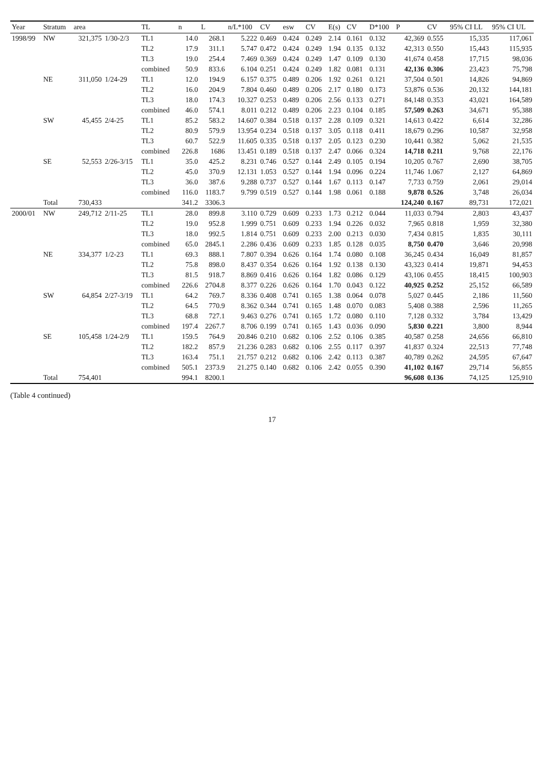| Year | Stratum | area | | TL | n | L | n/L*100 | CV | esw | CV | E(s) | CV | D*100 | P | CV | 95% CI LL | 95% CI UL |
| --- | --- | --- | --- | --- | --- | --- | --- | --- | --- | --- | --- | --- | --- | --- | --- | --- | --- |
| 1998/99 | NW | 321,375 | 1/30-2/3 | TL1 | 14.0 | 268.1 | 5.222 | 0.469 | 0.424 | 0.249 | 2.14 | 0.161 | 0.132 | 42,369 | 0.555 | 15,335 | 117,061 |
| | | | | TL2 | 17.9 | 311.1 | 5.747 | 0.472 | 0.424 | 0.249 | 1.94 | 0.135 | 0.132 | 42,313 | 0.550 | 15,443 | 115,935 |
| | | | | TL3 | 19.0 | 254.4 | 7.469 | 0.369 | 0.424 | 0.249 | 1.47 | 0.109 | 0.130 | 41,674 | 0.458 | 17,715 | 98,036 |
| | | | | combined | 50.9 | 833.6 | 6.104 | 0.251 | 0.424 | 0.249 | 1.82 | 0.081 | 0.131 | 42,136 | 0.306 | 23,423 | 75,798 |
| | NE | 311,050 | 1/24-29 | TL1 | 12.0 | 194.9 | 6.157 | 0.375 | 0.489 | 0.206 | 1.92 | 0.261 | 0.121 | 37,504 | 0.501 | 14,826 | 94,869 |
| | | | | TL2 | 16.0 | 204.9 | 7.804 | 0.460 | 0.489 | 0.206 | 2.17 | 0.180 | 0.173 | 53,876 | 0.536 | 20,132 | 144,181 |
| | | | | TL3 | 18.0 | 174.3 | 10.327 | 0.253 | 0.489 | 0.206 | 2.56 | 0.133 | 0.271 | 84,148 | 0.353 | 43,021 | 164,589 |
| | | | | combined | 46.0 | 574.1 | 8.011 | 0.212 | 0.489 | 0.206 | 2.23 | 0.104 | 0.185 | 57,509 | 0.263 | 34,671 | 95,388 |
| | SW | 45,455 | 2/4-25 | TL1 | 85.2 | 583.2 | 14.607 | 0.384 | 0.518 | 0.137 | 2.28 | 0.109 | 0.321 | 14,613 | 0.422 | 6,614 | 32,286 |
| | | | | TL2 | 80.9 | 579.9 | 13.954 | 0.234 | 0.518 | 0.137 | 3.05 | 0.118 | 0.411 | 18,679 | 0.296 | 10,587 | 32,958 |
| | | | | TL3 | 60.7 | 522.9 | 11.605 | 0.335 | 0.518 | 0.137 | 2.05 | 0.123 | 0.230 | 10,441 | 0.382 | 5,062 | 21,535 |
| | | | | combined | 226.8 | 1686 | 13.451 | 0.189 | 0.518 | 0.137 | 2.47 | 0.066 | 0.324 | 14,718 | 0.211 | 9,768 | 22,176 |
| | SE | 52,553 | 2/26-3/15 | TL1 | 35.0 | 425.2 | 8.231 | 0.746 | 0.527 | 0.144 | 2.49 | 0.105 | 0.194 | 10,205 | 0.767 | 2,690 | 38,705 |
| | | | | TL2 | 45.0 | 370.9 | 12.131 | 1.053 | 0.527 | 0.144 | 1.94 | 0.096 | 0.224 | 11,746 | 1.067 | 2,127 | 64,869 |
| | | | | TL3 | 36.0 | 387.6 | 9.288 | 0.737 | 0.527 | 0.144 | 1.67 | 0.113 | 0.147 | 7,733 | 0.759 | 2,061 | 29,014 |
| | | | | combined | 116.0 | 1183.7 | 9.799 | 0.519 | 0.527 | 0.144 | 1.98 | 0.061 | 0.188 | 9,878 | 0.526 | 3,748 | 26,034 |
| | Total | 730,433 | | | 341.2 | 3306.3 | | | | | | | | 124,240 | 0.167 | 89,731 | 172,021 |
| 2000/01 | NW | 249,712 | 2/11-25 | TL1 | 28.0 | 899.8 | 3.110 | 0.729 | 0.609 | 0.233 | 1.73 | 0.212 | 0.044 | 11,033 | 0.794 | 2,803 | 43,437 |
| | | | | TL2 | 19.0 | 952.8 | 1.999 | 0.751 | 0.609 | 0.233 | 1.94 | 0.226 | 0.032 | 7,965 | 0.818 | 1,959 | 32,380 |
| | | | | TL3 | 18.0 | 992.5 | 1.814 | 0.751 | 0.609 | 0.233 | 2.00 | 0.213 | 0.030 | 7,434 | 0.815 | 1,835 | 30,111 |
| | | | | combined | 65.0 | 2845.1 | 2.286 | 0.436 | 0.609 | 0.233 | 1.85 | 0.128 | 0.035 | 8,750 | 0.470 | 3,646 | 20,998 |
| | NE | 334,377 | 1/2-23 | TL1 | 69.3 | 888.1 | 7.807 | 0.394 | 0.626 | 0.164 | 1.74 | 0.080 | 0.108 | 36,245 | 0.434 | 16,049 | 81,857 |
| | | | | TL2 | 75.8 | 898.0 | 8.437 | 0.354 | 0.626 | 0.164 | 1.92 | 0.138 | 0.130 | 43,323 | 0.414 | 19,871 | 94,453 |
| | | | | TL3 | 81.5 | 918.7 | 8.869 | 0.416 | 0.626 | 0.164 | 1.82 | 0.086 | 0.129 | 43,106 | 0.455 | 18,415 | 100,903 |
| | | | | combined | 226.6 | 2704.8 | 8.377 | 0.226 | 0.626 | 0.164 | 1.70 | 0.043 | 0.122 | 40,925 | 0.252 | 25,152 | 66,589 |
| | SW | 64,854 | 2/27-3/19 | TL1 | 64.2 | 769.7 | 8.336 | 0.408 | 0.741 | 0.165 | 1.38 | 0.064 | 0.078 | 5,027 | 0.445 | 2,186 | 11,560 |
| | | | | TL2 | 64.5 | 770.9 | 8.362 | 0.344 | 0.741 | 0.165 | 1.48 | 0.070 | 0.083 | 5,408 | 0.388 | 2,596 | 11,265 |
| | | | | TL3 | 68.8 | 727.1 | 9.463 | 0.276 | 0.741 | 0.165 | 1.72 | 0.080 | 0.110 | 7,128 | 0.332 | 3,784 | 13,429 |
| | | | | combined | 197.4 | 2267.7 | 8.706 | 0.199 | 0.741 | 0.165 | 1.43 | 0.036 | 0.090 | 5,830 | 0.221 | 3,800 | 8,944 |
| | SE | 105,458 | 1/24-2/9 | TL1 | 159.5 | 764.9 | 20.846 | 0.210 | 0.682 | 0.106 | 2.52 | 0.106 | 0.385 | 40,587 | 0.258 | 24,656 | 66,810 |
| | | | | TL2 | 182.2 | 857.9 | 21.236 | 0.283 | 0.682 | 0.106 | 2.55 | 0.117 | 0.397 | 41,837 | 0.324 | 22,513 | 77,748 |
| | | | | TL3 | 163.4 | 751.1 | 21.757 | 0.212 | 0.682 | 0.106 | 2.42 | 0.113 | 0.387 | 40,789 | 0.262 | 24,595 | 67,647 |
| | | | | combined | 505.1 | 2373.9 | 21.275 | 0.140 | 0.682 | 0.106 | 2.42 | 0.055 | 0.390 | 41,102 | 0.167 | 29,714 | 56,855 |
| | Total | 754,401 | | | 994.1 | 8200.1 | | | | | | | | 96,608 | 0.136 | 74,125 | 125,910 |
(Table 4 continued)
17